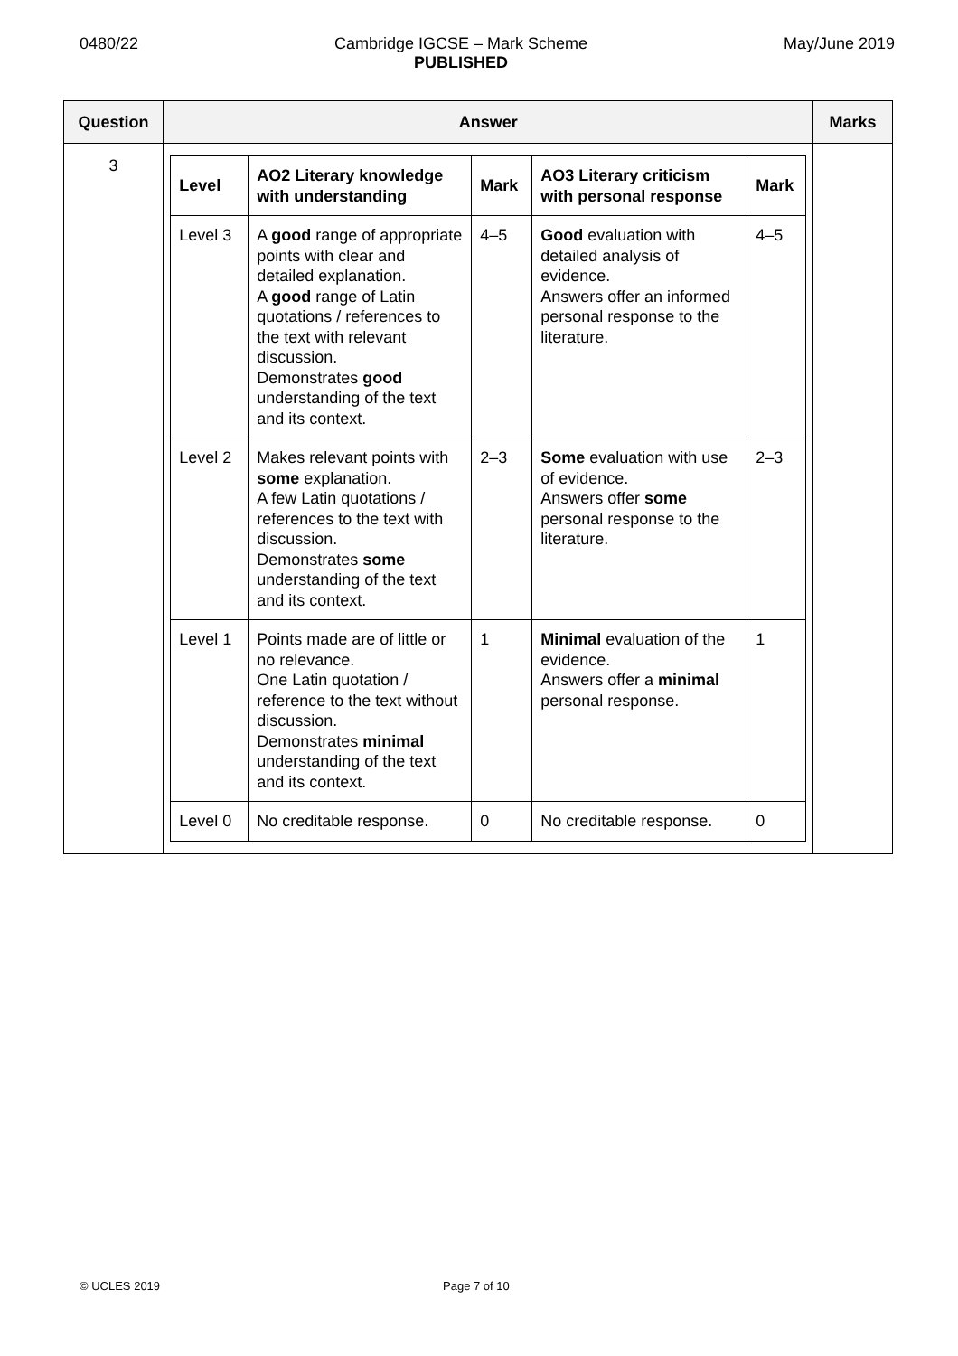0480/22 Cambridge IGCSE – Mark Scheme
PUBLISHED
May/June 2019
| Question | Answer | Marks |
| --- | --- | --- |
| 3 | / Level / AO2 Literary knowledge with understanding / Mark / AO3 Literary criticism with personal response / Mark / / --- / --- / --- / --- / --- / / Level 3 / A good range of appropriate points with clear and detailed explanation. A good range of Latin quotations / references to the text with relevant discussion. Demonstrates good understanding of the text and its context. / 4–5 / Good evaluation with detailed analysis of evidence. Answers offer an informed personal response to the literature. / 4–5 / / Level 2 / Makes relevant points with some explanation. A few Latin quotations / references to the text with discussion. Demonstrates some understanding of the text and its context. / 2–3 / Some evaluation with use of evidence. Answers offer some personal response to the literature. / 2–3 / / Level 1 / Points made are of little or no relevance. One Latin quotation / reference to the text without discussion. Demonstrates minimal understanding of the text and its context. / 1 / Minimal evaluation of the evidence. Answers offer a minimal personal response. / 1 / / Level 0 / No creditable response. / 0 / No creditable response. / 0 / | |
© UCLES 2019 Page 7 of 10